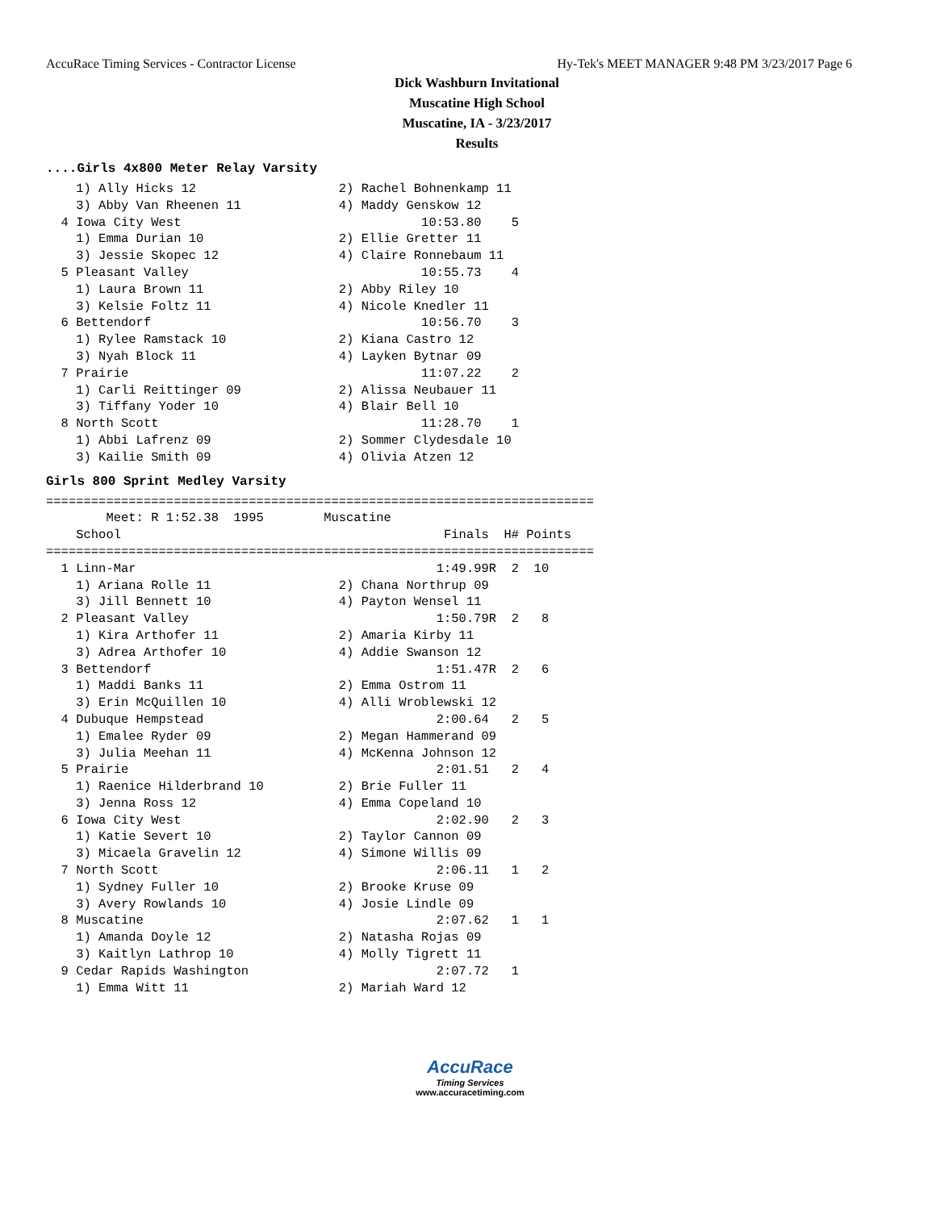AccuRace Timing Services - Contractor License Hy-Tek's MEET MANAGER 9:48 PM 3/23/2017 Page 6
Dick Washburn Invitational
Muscatine High School
Muscatine, IA - 3/23/2017
Results
....Girls 4x800 Meter Relay Varsity
    1) Ally Hicks 12                   2) Rachel Bohnenkamp 11
    3) Abby Van Rheenen 11             4) Maddy Genskow 12
  4 Iowa City West                                10:53.80    5
    1) Emma Durian 10                  2) Ellie Gretter 11
    3) Jessie Skopec 12                4) Claire Ronnebaum 11
  5 Pleasant Valley                               10:55.73    4
    1) Laura Brown 11                  2) Abby Riley 10
    3) Kelsie Foltz 11                 4) Nicole Knedler 11
  6 Bettendorf                                    10:56.70    3
    1) Rylee Ramstack 10               2) Kiana Castro 12
    3) Nyah Block 11                   4) Layken Bytnar 09
  7 Prairie                                       11:07.22    2
    1) Carli Reittinger 09             2) Alissa Neubauer 11
    3) Tiffany Yoder 10                4) Blair Bell 10
  8 North Scott                                   11:28.70    1
    1) Abbi Lafrenz 09                 2) Sommer Clydesdale 10
    3) Kailie Smith 09                 4) Olivia Atzen 12
Girls 800 Sprint Medley Varsity
=========================================================================
        Meet: R 1:52.38  1995        Muscatine
    School                                           Finals  H# Points
=========================================================================
  1 Linn-Mar                                        1:49.99R  2  10
    1) Ariana Rolle 11                 2) Chana Northrup 09
    3) Jill Bennett 10                 4) Payton Wensel 11
  2 Pleasant Valley                                 1:50.79R  2   8
    1) Kira Arthofer 11                2) Amaria Kirby 11
    3) Adrea Arthofer 10               4) Addie Swanson 12
  3 Bettendorf                                      1:51.47R  2   6
    1) Maddi Banks 11                  2) Emma Ostrom 11
    3) Erin McQuillen 10               4) Alli Wroblewski 12
  4 Dubuque Hempstead                               2:00.64   2   5
    1) Emalee Ryder 09                 2) Megan Hammerand 09
    3) Julia Meehan 11                 4) McKenna Johnson 12
  5 Prairie                                         2:01.51   2   4
    1) Raenice Hilderbrand 10          2) Brie Fuller 11
    3) Jenna Ross 12                   4) Emma Copeland 10
  6 Iowa City West                                  2:02.90   2   3
    1) Katie Severt 10                 2) Taylor Cannon 09
    3) Micaela Gravelin 12             4) Simone Willis 09
  7 North Scott                                     2:06.11   1   2
    1) Sydney Fuller 10                2) Brooke Kruse 09
    3) Avery Rowlands 10               4) Josie Lindle 09
  8 Muscatine                                       2:07.62   1   1
    1) Amanda Doyle 12                 2) Natasha Rojas 09
    3) Kaitlyn Lathrop 10              4) Molly Tigrett 11
  9 Cedar Rapids Washington                         2:07.72   1
    1) Emma Witt 11                    2) Mariah Ward 12
AccuRace
Timing Services
www.accuracetiming.com